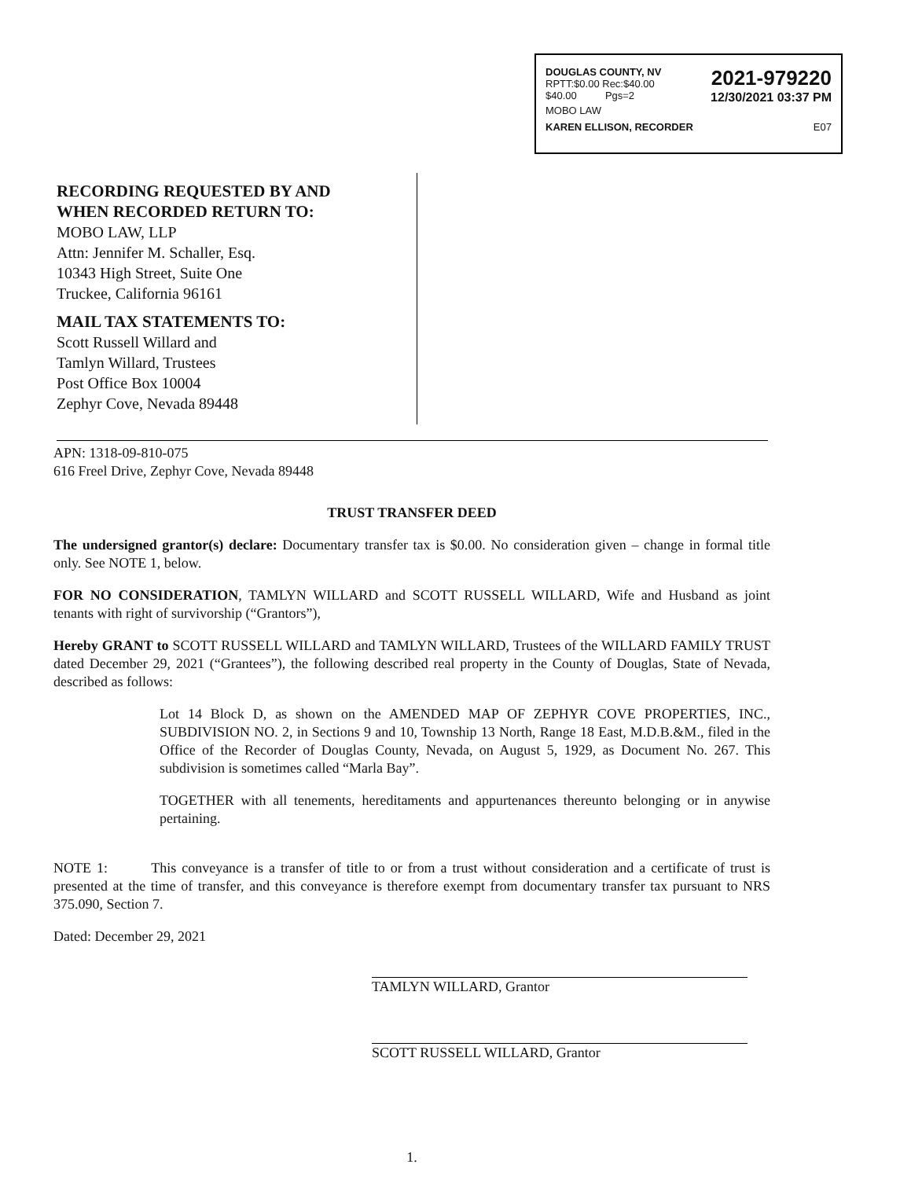DOUGLAS COUNTY, NV
RPTT:$0.00 Rec:$40.00
$40.00 Pgs=2
2021-979220
12/30/2021 03:37 PM
MOBO LAW
KAREN ELLISON, RECORDER E07
RECORDING REQUESTED BY AND
WHEN RECORDED RETURN TO:
MOBO LAW, LLP
Attn: Jennifer M. Schaller, Esq.
10343 High Street, Suite One
Truckee, California 96161
MAIL TAX STATEMENTS TO:
Scott Russell Willard and
Tamlyn Willard, Trustees
Post Office Box 10004
Zephyr Cove, Nevada 89448
APN: 1318-09-810-075
616 Freel Drive, Zephyr Cove, Nevada 89448
TRUST TRANSFER DEED
The undersigned grantor(s) declare: Documentary transfer tax is $0.00. No consideration given – change in formal title only. See NOTE 1, below.
FOR NO CONSIDERATION, TAMLYN WILLARD and SCOTT RUSSELL WILLARD, Wife and Husband as joint tenants with right of survivorship (“Grantors”),
Hereby GRANT to SCOTT RUSSELL WILLARD and TAMLYN WILLARD, Trustees of the WILLARD FAMILY TRUST dated December 29, 2021 (“Grantees”), the following described real property in the County of Douglas, State of Nevada, described as follows:
Lot 14 Block D, as shown on the AMENDED MAP OF ZEPHYR COVE PROPERTIES, INC., SUBDIVISION NO. 2, in Sections 9 and 10, Township 13 North, Range 18 East, M.D.B.&M., filed in the Office of the Recorder of Douglas County, Nevada, on August 5, 1929, as Document No. 267. This subdivision is sometimes called “Marla Bay”.
TOGETHER with all tenements, hereditaments and appurtenances thereunto belonging or in anywise pertaining.
NOTE 1: This conveyance is a transfer of title to or from a trust without consideration and a certificate of trust is presented at the time of transfer, and this conveyance is therefore exempt from documentary transfer tax pursuant to NRS 375.090, Section 7.
Dated: December 29, 2021
TAMLYN WILLARD, Grantor
SCOTT RUSSELL WILLARD, Grantor
1.